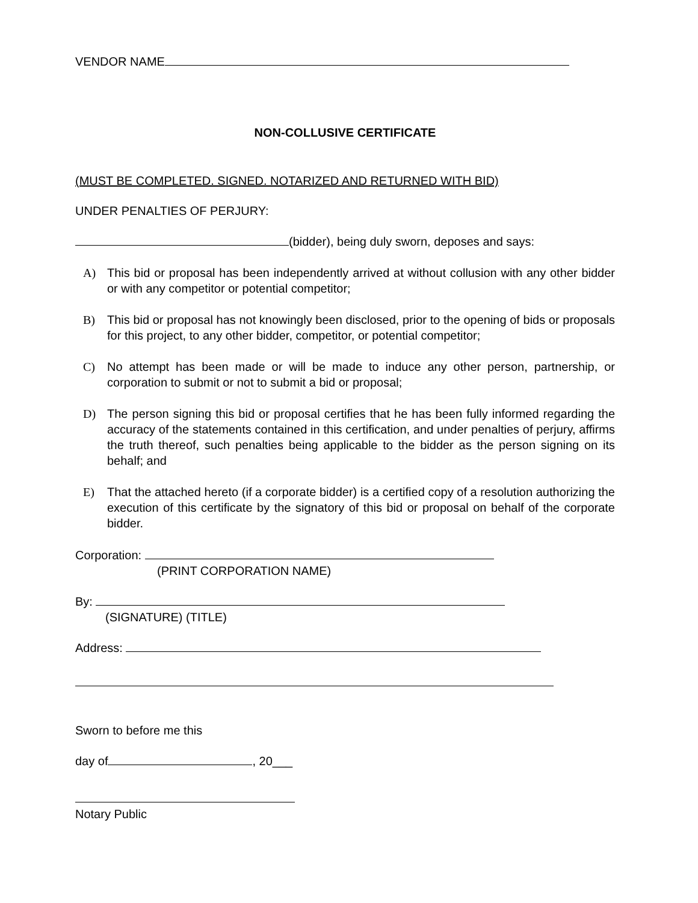VENDOR NAME
NON-COLLUSIVE CERTIFICATE
(MUST BE COMPLETED. SIGNED. NOTARIZED AND RETURNED WITH BID)
UNDER PENALTIES OF PERJURY:
(bidder), being duly sworn, deposes and says:
A) This bid or proposal has been independently arrived at without collusion with any other bidder or with any competitor or potential competitor;
B) This bid or proposal has not knowingly been disclosed, prior to the opening of bids or proposals for this project, to any other bidder, competitor, or potential competitor;
C) No attempt has been made or will be made to induce any other person, partnership, or corporation to submit or not to submit a bid or proposal;
D) The person signing this bid or proposal certifies that he has been fully informed regarding the accuracy of the statements contained in this certification, and under penalties of perjury, affirms the truth thereof, such penalties being applicable to the bidder as the person signing on its behalf; and
E) That the attached hereto (if a corporate bidder) is a certified copy of a resolution authorizing the execution of this certificate by the signatory of this bid or proposal on behalf of the corporate bidder.
Corporation:
(PRINT CORPORATION NAME)
By:
(SIGNATURE) (TITLE)
Address:
Sworn to before me this
day of , 20___
Notary Public